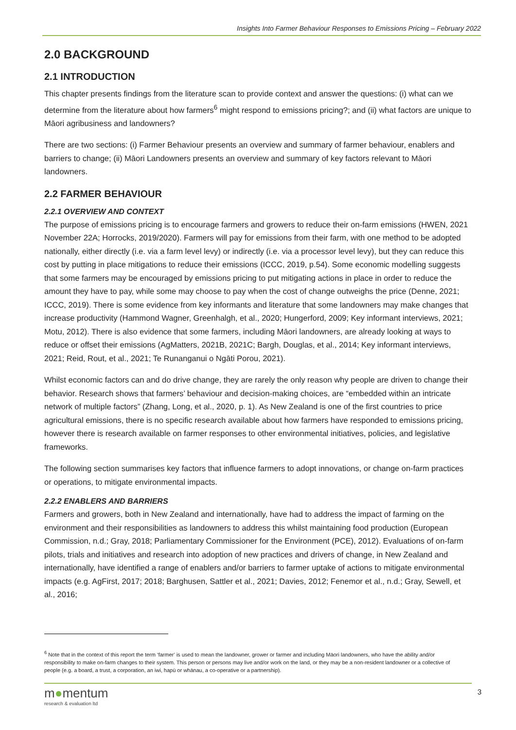Insights Into Farmer Behaviour Responses to Emissions Pricing – February 2022
2.0 BACKGROUND
2.1 INTRODUCTION
This chapter presents findings from the literature scan to provide context and answer the questions: (i) what can we determine from the literature about how farmers<sup>6</sup> might respond to emissions pricing?; and (ii) what factors are unique to Māori agribusiness and landowners?
There are two sections: (i) Farmer Behaviour presents an overview and summary of farmer behaviour, enablers and barriers to change; (ii) Māori Landowners presents an overview and summary of key factors relevant to Māori landowners.
2.2 FARMER BEHAVIOUR
2.2.1 OVERVIEW AND CONTEXT
The purpose of emissions pricing is to encourage farmers and growers to reduce their on-farm emissions (HWEN, 2021 November 22A; Horrocks, 2019/2020). Farmers will pay for emissions from their farm, with one method to be adopted nationally, either directly (i.e. via a farm level levy) or indirectly (i.e. via a processor level levy), but they can reduce this cost by putting in place mitigations to reduce their emissions (ICCC, 2019, p.54). Some economic modelling suggests that some farmers may be encouraged by emissions pricing to put mitigating actions in place in order to reduce the amount they have to pay, while some may choose to pay when the cost of change outweighs the price (Denne, 2021; ICCC, 2019). There is some evidence from key informants and literature that some landowners may make changes that increase productivity (Hammond Wagner, Greenhalgh, et al., 2020; Hungerford, 2009; Key informant interviews, 2021; Motu, 2012). There is also evidence that some farmers, including Māori landowners, are already looking at ways to reduce or offset their emissions (AgMatters, 2021B, 2021C; Bargh, Douglas, et al., 2014; Key informant interviews, 2021; Reid, Rout, et al., 2021; Te Runanganui o Ngāti Porou, 2021).
Whilst economic factors can and do drive change, they are rarely the only reason why people are driven to change their behavior. Research shows that farmers’ behaviour and decision-making choices, are “embedded within an intricate network of multiple factors” (Zhang, Long, et al., 2020, p. 1). As New Zealand is one of the first countries to price agricultural emissions, there is no specific research available about how farmers have responded to emissions pricing, however there is research available on farmer responses to other environmental initiatives, policies, and legislative frameworks.
The following section summarises key factors that influence farmers to adopt innovations, or change on-farm practices or operations, to mitigate environmental impacts.
2.2.2 ENABLERS AND BARRIERS
Farmers and growers, both in New Zealand and internationally, have had to address the impact of farming on the environment and their responsibilities as landowners to address this whilst maintaining food production (European Commission, n.d.; Gray, 2018; Parliamentary Commissioner for the Environment (PCE), 2012). Evaluations of on-farm pilots, trials and initiatives and research into adoption of new practices and drivers of change, in New Zealand and internationally, have identified a range of enablers and/or barriers to farmer uptake of actions to mitigate environmental impacts (e.g. AgFirst, 2017; 2018; Barghusen, Sattler et al., 2021; Davies, 2012; Fenemor et al., n.d.; Gray, Sewell, et al., 2016;
<sup>6</sup> Note that in the context of this report the term ‘farmer’ is used to mean the landowner, grower or farmer and including Māori landowners, who have the ability and/or responsibility to make on-farm changes to their system. This person or persons may live and/or work on the land, or they may be a non-resident landowner or a collective of people (e.g. a board, a trust, a corporation, an iwi, hapū or whānau, a co-operative or a partnership).
m●mentum
research & evaluation ltd
3